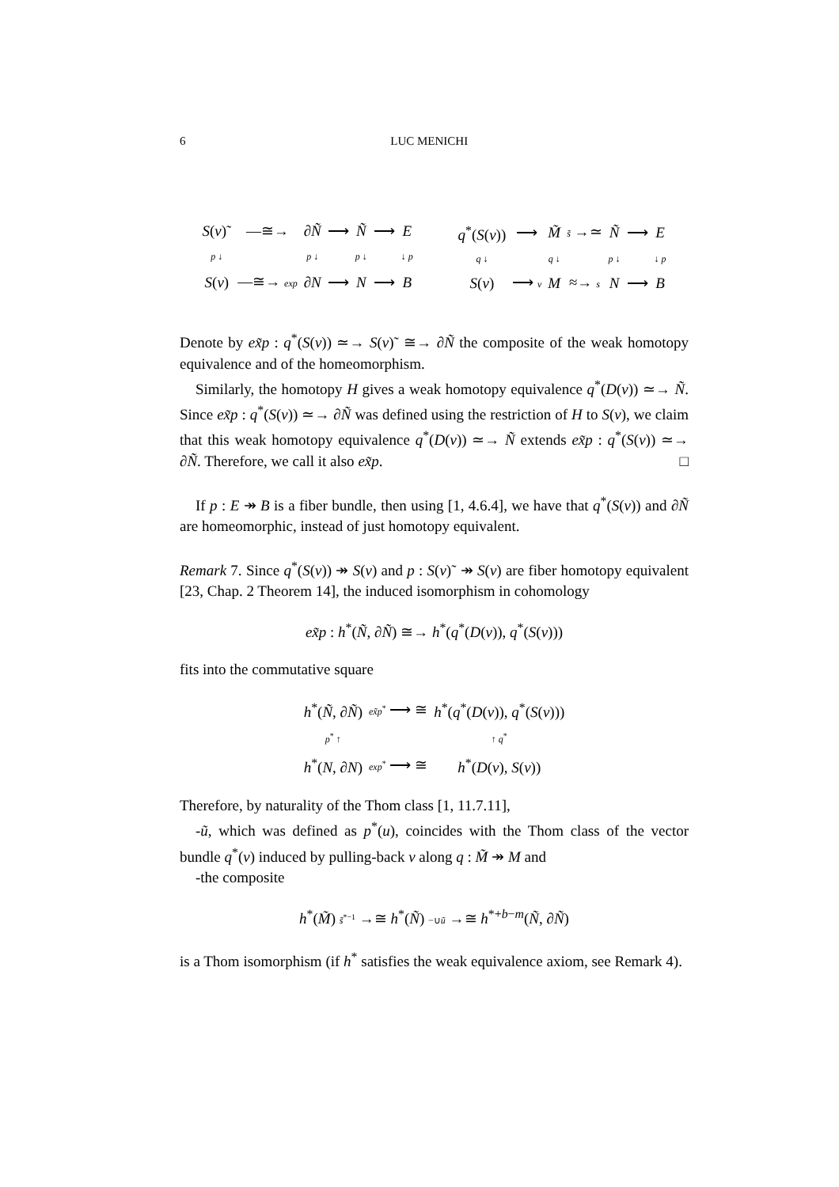6 LUC MENICHI
| S ( ν )˜ | —≅→ | ∂ Ñ | ⟶ | Ñ | ⟶ | E |
| p ↓ | | p ↓ | | p ↓ | | ↓ p |
| S ( ν ) | —≅→ exp | ∂ N | ⟶ | N | ⟶ | B |
| q<sup>*</sup>( S ( ν )) | ⟶ | M̃ | s̃ →≃ | Ñ | ⟶ | E |
| q ↓ | | q ↓ | | p ↓ | | ↓ p |
| S ( ν ) | ⟶ ν | M | ≈→ s | N | ⟶ | B |
Denote by ex̃p : q<sup>*</sup>(S(ν)) ≃→ S(ν)˜ ≅→ ∂Ñ the composite of the weak homotopy equivalence and of the homeomorphism.
Similarly, the homotopy H gives a weak homotopy equivalence q<sup>*</sup>(D(ν)) ≃→ Ñ. Since ex̃p : q<sup>*</sup>(S(ν)) ≃→ ∂Ñ was defined using the restriction of H to S(ν), we claim that this weak homotopy equivalence q<sup>*</sup>(D(ν)) ≃→ Ñ extends ex̃p : q<sup>*</sup>(S(ν)) ≃→ ∂Ñ. Therefore, we call it also ex̃p. □
If p : E ↠ B is a fiber bundle, then using [1, 4.6.4], we have that q<sup>*</sup>(S(ν)) and ∂Ñ are homeomorphic, instead of just homotopy equivalent.
Remark 7. Since q<sup>*</sup>(S(ν)) ↠ S(ν) and p : S(ν)˜ ↠ S(ν) are fiber homotopy equivalent [23, Chap. 2 Theorem 14], the induced isomorphism in cohomology
ex̃p : h<sup>*</sup>(Ñ, ∂Ñ) ≅→ h<sup>*</sup>(q<sup>*</sup>(D(ν)), q<sup>*</sup>(S(ν)))
fits into the commutative square
| h<sup>*</sup>( Ñ , ∂ Ñ ) | ex̃p<sup>*</sup> ⟶ ≅ | h<sup>*</sup>( q<sup>*</sup>( D ( ν )), q<sup>*</sup>( S ( ν ))) |
| p<sup>*</sup> ↑ | | ↑ q<sup>*</sup> |
| h<sup>*</sup>( N , ∂ N ) | exp<sup>*</sup> ⟶ ≅ | h<sup>*</sup>( D ( ν ), S ( ν )) |
Therefore, by naturality of the Thom class [1, 11.7.11],
-ũ, which was defined as p<sup>*</sup>(u), coincides with the Thom class of the vector bundle q<sup>*</sup>(ν) induced by pulling-back ν along q : M̃ ↠ M and
-the composite
h<sup>*</sup>(M̃) s̃<sup>*−1</sup> →≅ h<sup>*</sup>(Ñ) −∪ũ →≅ h<sup>*+b−m</sup>(Ñ, ∂Ñ)
is a Thom isomorphism (if h<sup>*</sup> satisfies the weak equivalence axiom, see Remark 4).